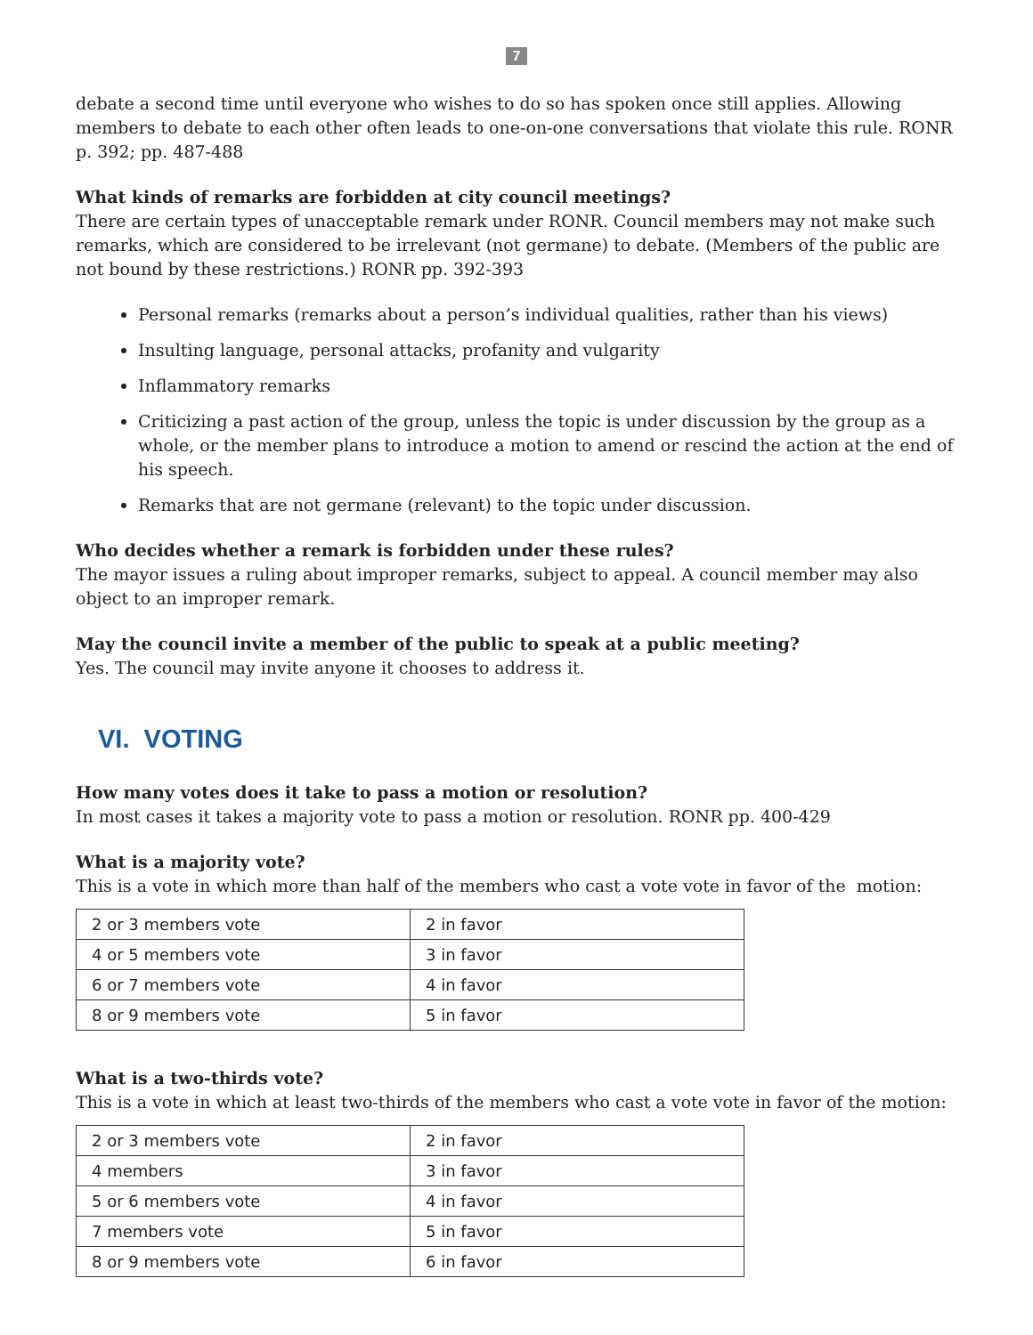7
debate a second time until everyone who wishes to do so has spoken once still applies. Allowing members to debate to each other often leads to one-on-one conversations that violate this rule. RONR p. 392; pp. 487-488
What kinds of remarks are forbidden at city council meetings?
There are certain types of unacceptable remark under RONR. Council members may not make such remarks, which are considered to be irrelevant (not germane) to debate. (Members of the public are not bound by these restrictions.) RONR pp. 392-393
Personal remarks (remarks about a person’s individual qualities, rather than his views)
Insulting language, personal attacks, profanity and vulgarity
Inflammatory remarks
Criticizing a past action of the group, unless the topic is under discussion by the group as a whole, or the member plans to introduce a motion to amend or rescind the action at the end of his speech.
Remarks that are not germane (relevant) to the topic under discussion.
Who decides whether a remark is forbidden under these rules?
The mayor issues a ruling about improper remarks, subject to appeal. A council member may also object to an improper remark.
May the council invite a member of the public to speak at a public meeting?
Yes. The council may invite anyone it chooses to address it.
VI. VOTING
How many votes does it take to pass a motion or resolution?
In most cases it takes a majority vote to pass a motion or resolution. RONR pp. 400-429
What is a majority vote?
This is a vote in which more than half of the members who cast a vote vote in favor of the motion:
| 2 or 3 members vote | 2 in favor |
| 4 or 5 members vote | 3 in favor |
| 6 or 7 members vote | 4 in favor |
| 8 or 9 members vote | 5 in favor |
What is a two-thirds vote?
This is a vote in which at least two-thirds of the members who cast a vote vote in favor of the motion:
| 2 or 3 members vote | 2 in favor |
| 4 members | 3 in favor |
| 5 or 6 members vote | 4 in favor |
| 7 members vote | 5 in favor |
| 8 or 9 members vote | 6 in favor |